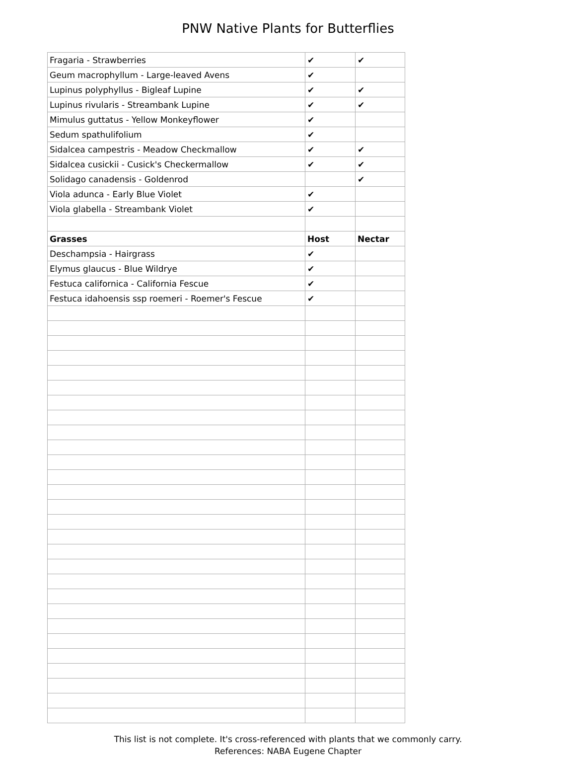PNW Native Plants for Butterflies
| Fragaria - Strawberries | ✔ | ✔ |
| Geum macrophyllum - Large-leaved Avens | ✔ | |
| Lupinus polyphyllus - Bigleaf Lupine | ✔ | ✔ |
| Lupinus rivularis - Streambank Lupine | ✔ | ✔ |
| Mimulus guttatus - Yellow Monkeyflower | ✔ | |
| Sedum spathulifolium | ✔ | |
| Sidalcea campestris - Meadow Checkmallow | ✔ | ✔ |
| Sidalcea cusickii - Cusick's Checkermallow | ✔ | ✔ |
| Solidago canadensis - Goldenrod | | ✔ |
| Viola adunca - Early Blue Violet | ✔ | |
| Viola glabella - Streambank Violet | ✔ | |
| Grasses | Host | Nectar |
| Deschampsia - Hairgrass | ✔ | |
| Elymus glaucus - Blue Wildrye | ✔ | |
| Festuca californica - California Fescue | ✔ | |
| Festuca idahoensis ssp roemeri - Roemer's Fescue | ✔ | |
This list is not complete. It's cross-referenced with plants that we commonly carry.
References: NABA Eugene Chapter